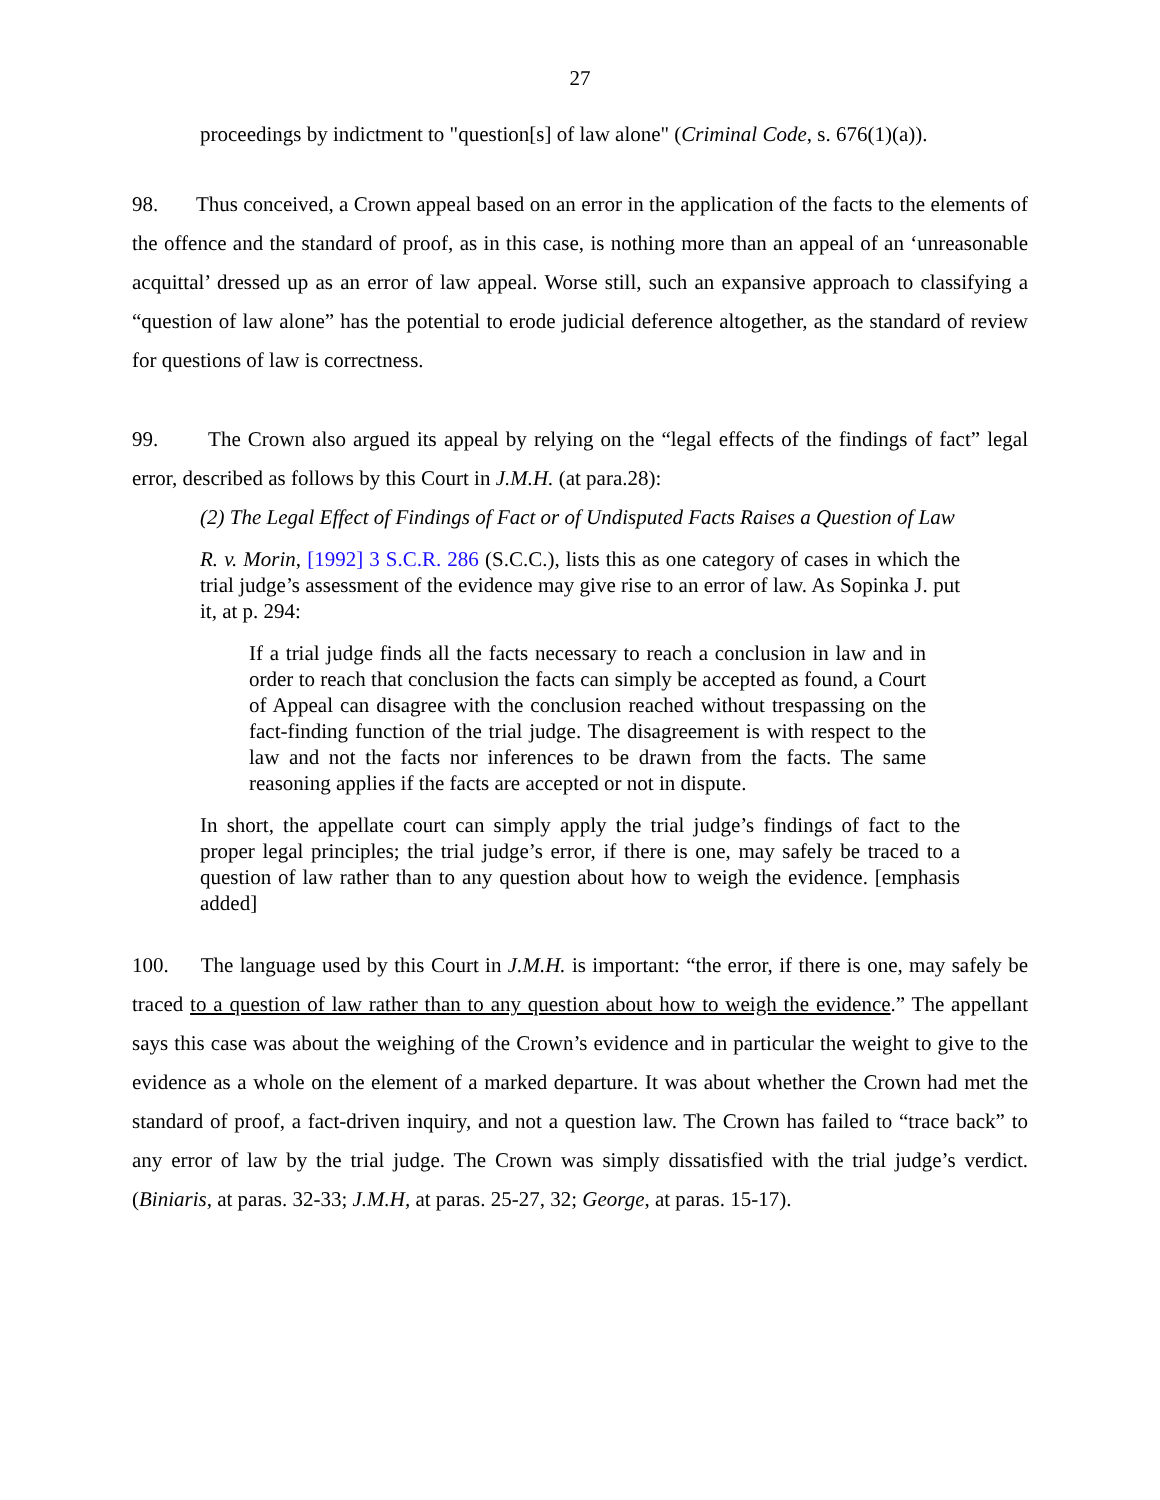27
proceedings by indictment to "question[s] of law alone" (Criminal Code, s. 676(1)(a)).
98. Thus conceived, a Crown appeal based on an error in the application of the facts to the elements of the offence and the standard of proof, as in this case, is nothing more than an appeal of an ‘unreasonable acquittal’ dressed up as an error of law appeal. Worse still, such an expansive approach to classifying a “question of law alone” has the potential to erode judicial deference altogether, as the standard of review for questions of law is correctness.
99. The Crown also argued its appeal by relying on the “legal effects of the findings of fact” legal error, described as follows by this Court in J.M.H. (at para.28):
(2) The Legal Effect of Findings of Fact or of Undisputed Facts Raises a Question of Law
R. v. Morin, [1992] 3 S.C.R. 286 (S.C.C.), lists this as one category of cases in which the trial judge’s assessment of the evidence may give rise to an error of law. As Sopinka J. put it, at p. 294:
If a trial judge finds all the facts necessary to reach a conclusion in law and in order to reach that conclusion the facts can simply be accepted as found, a Court of Appeal can disagree with the conclusion reached without trespassing on the fact-finding function of the trial judge. The disagreement is with respect to the law and not the facts nor inferences to be drawn from the facts. The same reasoning applies if the facts are accepted or not in dispute.
In short, the appellate court can simply apply the trial judge’s findings of fact to the proper legal principles; the trial judge’s error, if there is one, may safely be traced to a question of law rather than to any question about how to weigh the evidence. [emphasis added]
100. The language used by this Court in J.M.H. is important: “the error, if there is one, may safely be traced to a question of law rather than to any question about how to weigh the evidence.” The appellant says this case was about the weighing of the Crown’s evidence and in particular the weight to give to the evidence as a whole on the element of a marked departure. It was about whether the Crown had met the standard of proof, a fact-driven inquiry, and not a question law. The Crown has failed to “trace back” to any error of law by the trial judge. The Crown was simply dissatisfied with the trial judge’s verdict. (Biniaris, at paras. 32-33; J.M.H, at paras. 25-27, 32; George, at paras. 15-17).